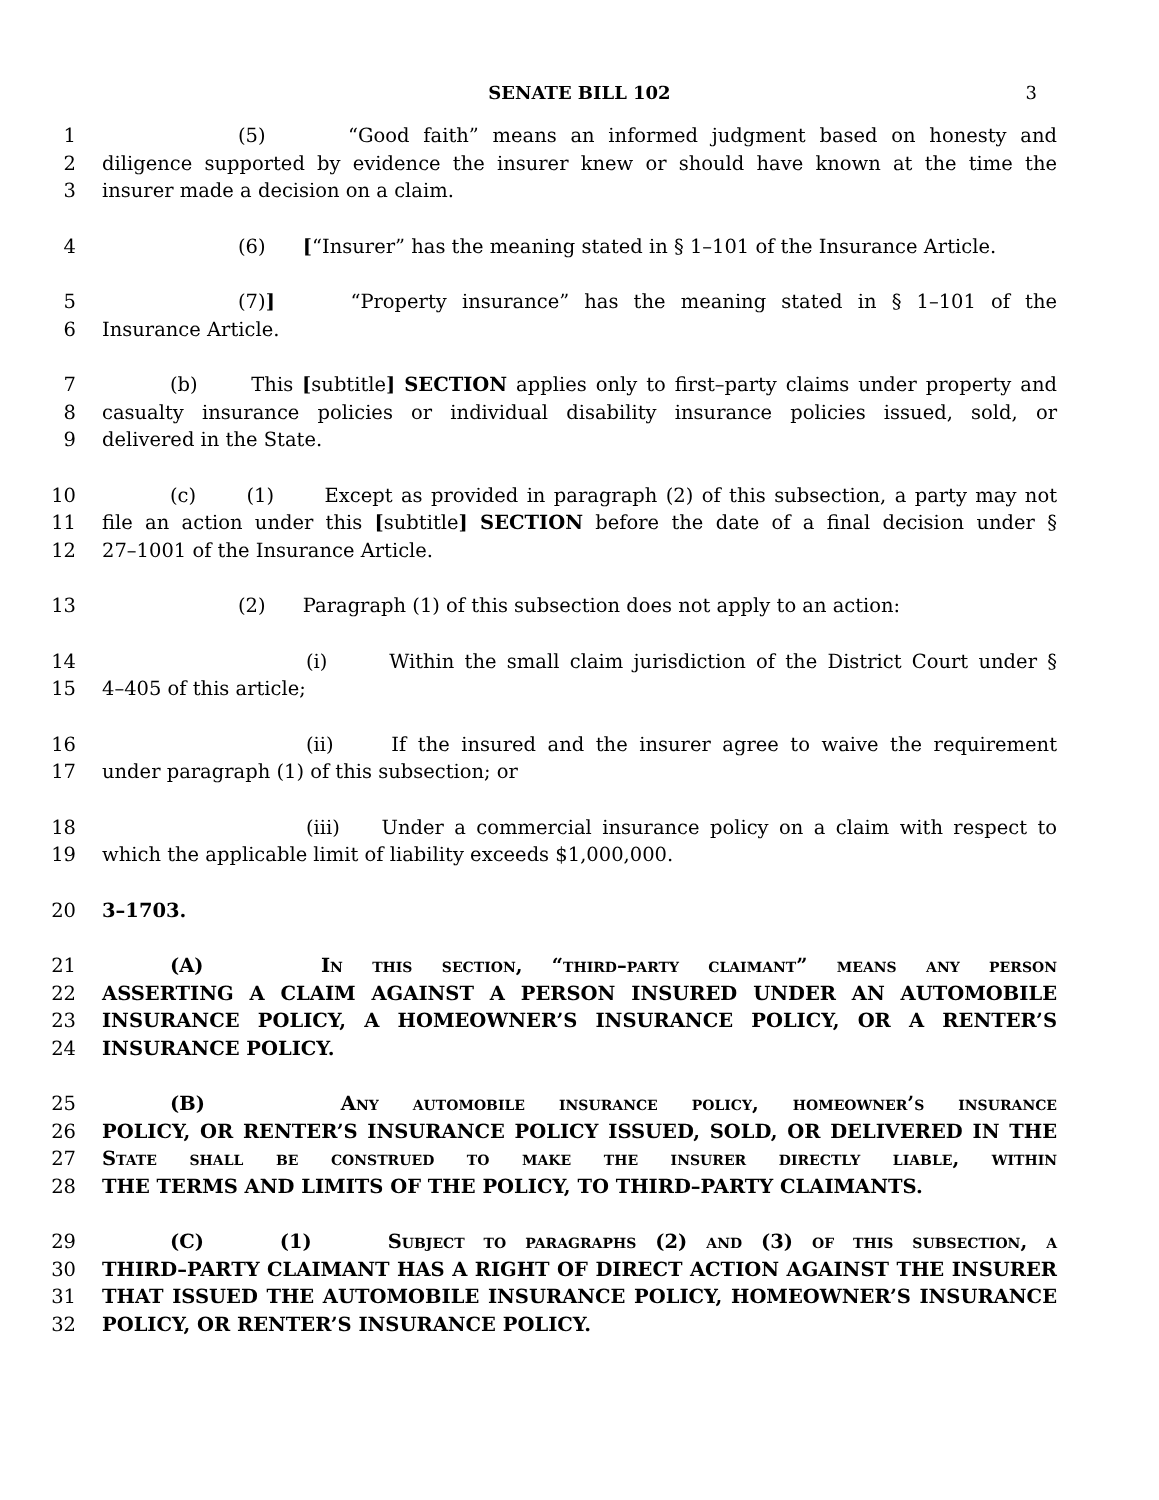SENATE BILL 102 3
1 (5) “Good faith” means an informed judgment based on honesty and
2 diligence supported by evidence the insurer knew or should have known at the time the
3 insurer made a decision on a claim.
4 (6) [“Insurer” has the meaning stated in § 1–101 of the Insurance Article.
5 (7)] “Property insurance” has the meaning stated in § 1–101 of the
6 Insurance Article.
7 (b) This [subtitle] SECTION applies only to first–party claims under property and
8 casualty insurance policies or individual disability insurance policies issued, sold, or
9 delivered in the State.
10 (c) (1) Except as provided in paragraph (2) of this subsection, a party may not
11 file an action under this [subtitle] SECTION before the date of a final decision under §
12 27–1001 of the Insurance Article.
13 (2) Paragraph (1) of this subsection does not apply to an action:
14 (i) Within the small claim jurisdiction of the District Court under §
15 4–405 of this article;
16 (ii) If the insured and the insurer agree to waive the requirement
17 under paragraph (1) of this subsection; or
18 (iii) Under a commercial insurance policy on a claim with respect to
19 which the applicable limit of liability exceeds $1,000,000.
20 3–1703.
21 (A) In this section, “third–party claimant” means any person
22 ASSERTING A CLAIM AGAINST A PERSON INSURED UNDER AN AUTOMOBILE
23 INSURANCE POLICY, A HOMEOWNER’S INSURANCE POLICY, OR A RENTER’S
24 INSURANCE POLICY.
25 (B) Any automobile insurance policy, homeowner’s insurance
26 POLICY, OR RENTER’S INSURANCE POLICY ISSUED, SOLD, OR DELIVERED IN THE
27 State shall be construed to make the insurer directly liable, within
28 THE TERMS AND LIMITS OF THE POLICY, TO THIRD–PARTY CLAIMANTS.
29 (C) (1) Subject to paragraphs (2) and (3) of this subsection, a
30 THIRD–PARTY CLAIMANT HAS A RIGHT OF DIRECT ACTION AGAINST THE INSURER
31 THAT ISSUED THE AUTOMOBILE INSURANCE POLICY, HOMEOWNER’S INSURANCE
32 POLICY, OR RENTER’S INSURANCE POLICY.